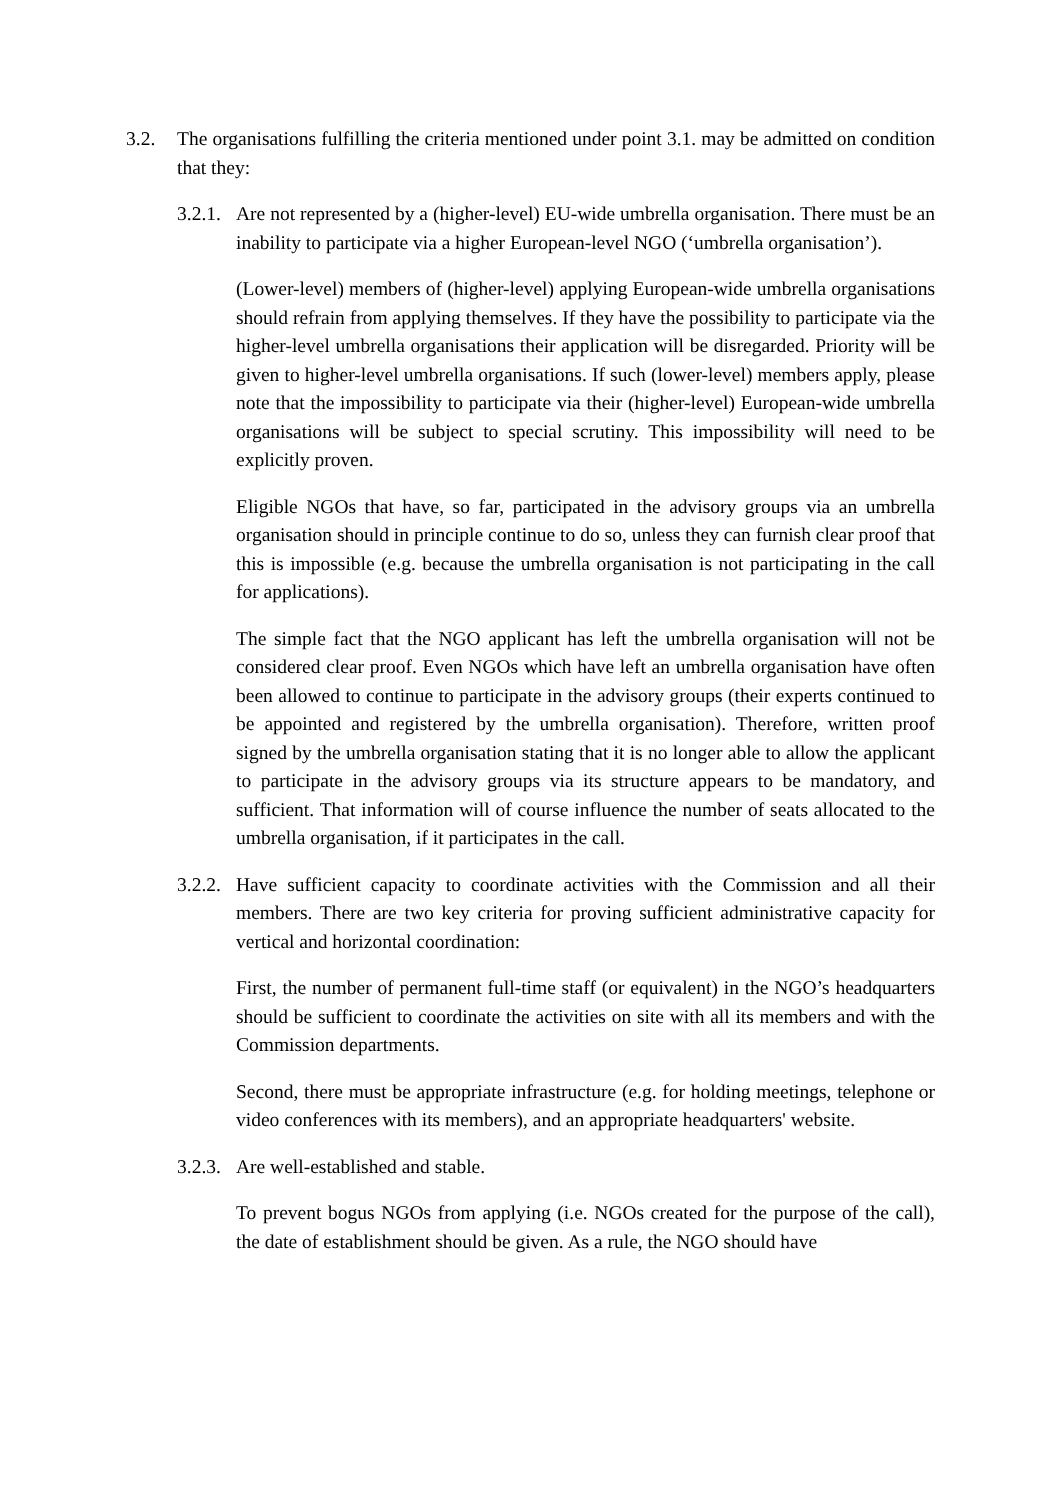3.2. The organisations fulfilling the criteria mentioned under point 3.1. may be admitted on condition that they:
3.2.1.
Are not represented by a (higher-level) EU-wide umbrella organisation. There must be an inability to participate via a higher European-level NGO (‘umbrella organisation’).
(Lower-level) members of (higher-level) applying European-wide umbrella organisations should refrain from applying themselves. If they have the possibility to participate via the higher-level umbrella organisations their application will be disregarded. Priority will be given to higher-level umbrella organisations. If such (lower-level) members apply, please note that the impossibility to participate via their (higher-level) European-wide umbrella organisations will be subject to special scrutiny. This impossibility will need to be explicitly proven.
Eligible NGOs that have, so far, participated in the advisory groups via an umbrella organisation should in principle continue to do so, unless they can furnish clear proof that this is impossible (e.g. because the umbrella organisation is not participating in the call for applications).
The simple fact that the NGO applicant has left the umbrella organisation will not be considered clear proof. Even NGOs which have left an umbrella organisation have often been allowed to continue to participate in the advisory groups (their experts continued to be appointed and registered by the umbrella organisation). Therefore, written proof signed by the umbrella organisation stating that it is no longer able to allow the applicant to participate in the advisory groups via its structure appears to be mandatory, and sufficient. That information will of course influence the number of seats allocated to the umbrella organisation, if it participates in the call.
3.2.2.
Have sufficient capacity to coordinate activities with the Commission and all their members. There are two key criteria for proving sufficient administrative capacity for vertical and horizontal coordination:
First, the number of permanent full-time staff (or equivalent) in the NGO’s headquarters should be sufficient to coordinate the activities on site with all its members and with the Commission departments.
Second, there must be appropriate infrastructure (e.g. for holding meetings, telephone or video conferences with its members), and an appropriate headquarters' website.
3.2.3.
Are well-established and stable.
To prevent bogus NGOs from applying (i.e. NGOs created for the purpose of the call), the date of establishment should be given. As a rule, the NGO should have